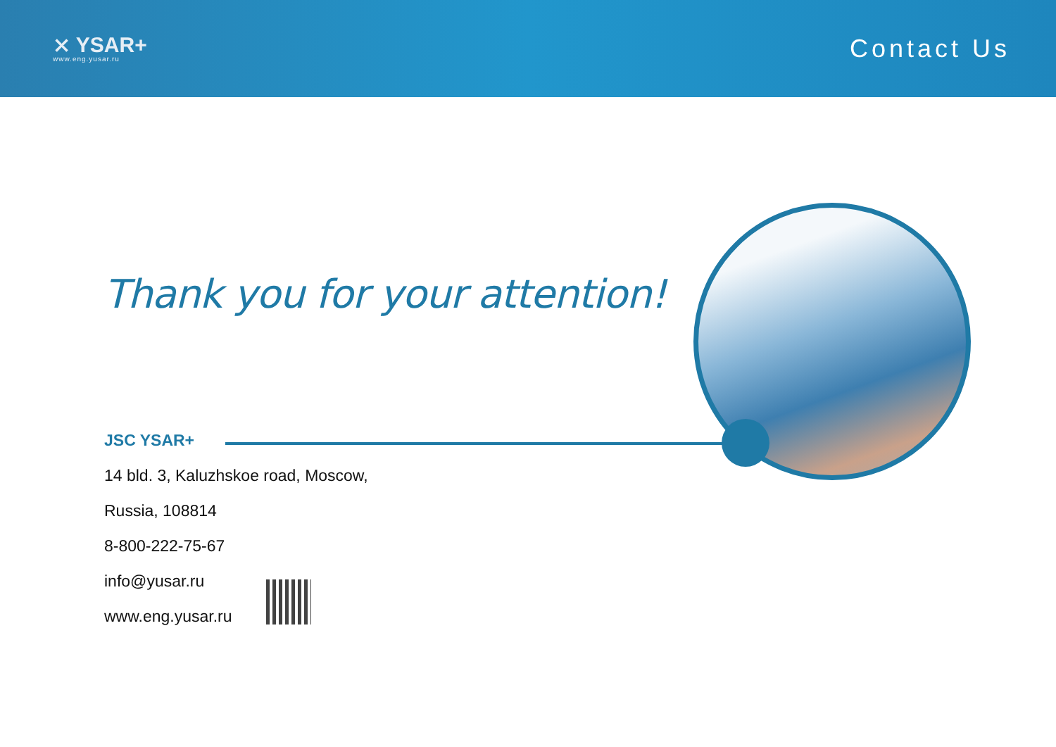⨯ YSAR+
www.eng.yusar.ru
Contact Us
Thank you for your attention!
JSC YSAR+
14 bld. 3, Kaluzhskoe road, Moscow,
Russia, 108814
8-800-222-75-67
info@yusar.ru
www.eng.yusar.ru